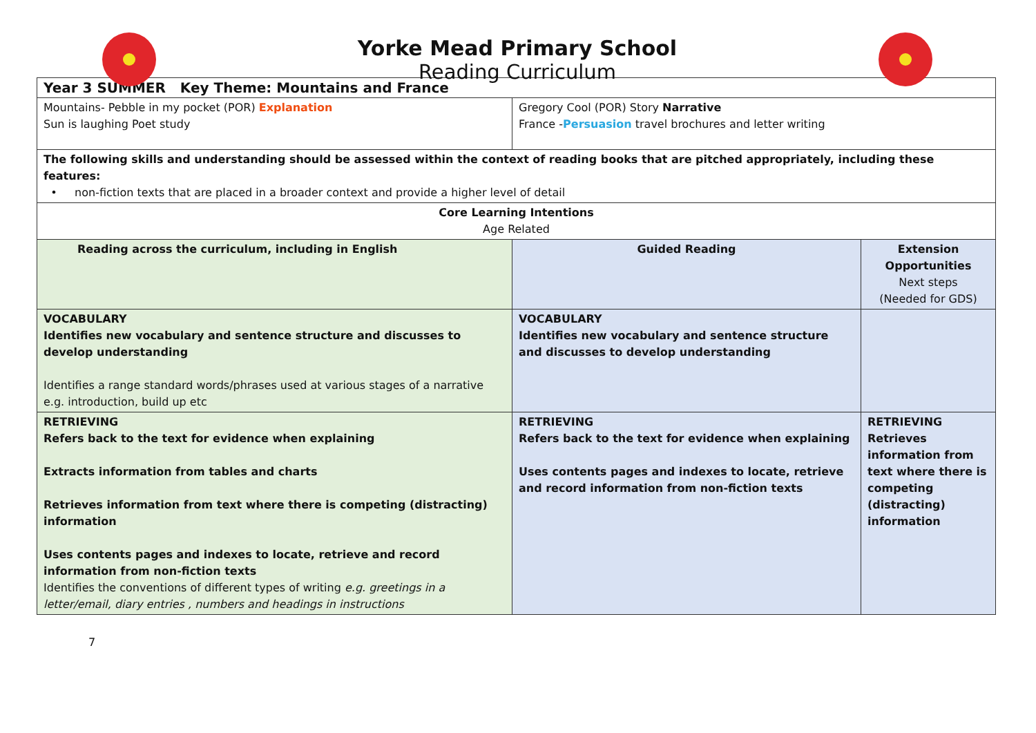Yorke Mead Primary School
Reading Curriculum
| Year 3 SUMMER Key Theme: Mountains and France | | |
| Mountains- Pebble in my pocket (POR) Explanation Sun is laughing Poet study | Gregory Cool (POR) Story Narrative France - Persuasion travel brochures and letter writing | |
| The following skills and understanding should be assessed within the context of reading books that are pitched appropriately, including these features: • non-fiction texts that are placed in a broader context and provide a higher level of detail | | |
| Core Learning Intentions Age Related | | |
| Reading across the curriculum, including in English | Guided Reading | Extension Opportunities Next steps (Needed for GDS) |
| VOCABULARY Identifies new vocabulary and sentence structure and discusses to develop understanding Identifies a range standard words/phrases used at various stages of a narrative e.g. introduction, build up etc | VOCABULARY Identifies new vocabulary and sentence structure and discusses to develop understanding | |
| RETRIEVING Refers back to the text for evidence when explaining Extracts information from tables and charts Retrieves information from text where there is competing (distracting) information Uses contents pages and indexes to locate, retrieve and record information from non-fiction texts Identifies the conventions of different types of writing e.g. greetings in a letter/email, diary entries , numbers and headings in instructions | RETRIEVING Refers back to the text for evidence when explaining Uses contents pages and indexes to locate, retrieve and record information from non-fiction texts | RETRIEVING Retrieves information from text where there is competing (distracting) information |
7